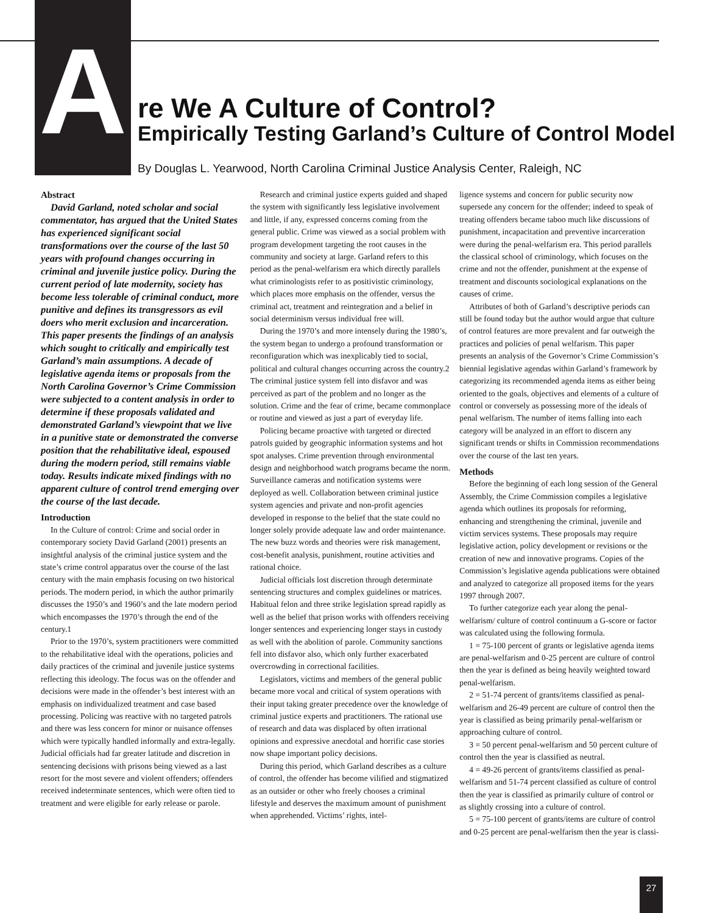A re We A Culture of Control?
Empirically Testing Garland’s Culture of Control Model
By Douglas L. Yearwood, North Carolina Criminal Justice Analysis Center, Raleigh, NC
Abstract
David Garland, noted scholar and social commentator, has argued that the United States has experienced significant social transformations over the course of the last 50 years with profound changes occurring in criminal and juvenile justice policy. During the current period of late modernity, society has become less tolerable of criminal conduct, more punitive and defines its transgressors as evil doers who merit exclusion and incarceration. This paper presents the findings of an analysis which sought to critically and empirically test Garland’s main assumptions. A decade of legislative agenda items or proposals from the North Carolina Governor’s Crime Commission were subjected to a content analysis in order to determine if these proposals validated and demonstrated Garland’s viewpoint that we live in a punitive state or demonstrated the converse position that the rehabilitative ideal, espoused during the modern period, still remains viable today. Results indicate mixed findings with no apparent culture of control trend emerging over the course of the last decade.
Introduction
In the Culture of control: Crime and social order in contemporary society David Garland (2001) presents an insightful analysis of the criminal justice system and the state’s crime control apparatus over the course of the last century with the main emphasis focusing on two historical periods. The modern period, in which the author primarily discusses the 1950’s and 1960’s and the late modern period which encompasses the 1970’s through the end of the century.1
Prior to the 1970’s, system practitioners were committed to the rehabilitative ideal with the operations, policies and daily practices of the criminal and juvenile justice systems reflecting this ideology. The focus was on the offender and decisions were made in the offender’s best interest with an emphasis on individualized treatment and case based processing. Policing was reactive with no targeted patrols and there was less concern for minor or nuisance offenses which were typically handled informally and extra-legally. Judicial officials had far greater latitude and discretion in sentencing decisions with prisons being viewed as a last resort for the most severe and violent offenders; offenders received indeterminate sentences, which were often tied to treatment and were eligible for early release or parole.
Research and criminal justice experts guided and shaped the system with significantly less legislative involvement and little, if any, expressed concerns coming from the general public. Crime was viewed as a social problem with program development targeting the root causes in the community and society at large. Garland refers to this period as the penal-welfarism era which directly parallels what criminologists refer to as positivistic criminology, which places more emphasis on the offender, versus the criminal act, treatment and reintegration and a belief in social determinism versus individual free will.
During the 1970’s and more intensely during the 1980’s, the system began to undergo a profound transformation or reconfiguration which was inexplicably tied to social, political and cultural changes occurring across the country.2 The criminal justice system fell into disfavor and was perceived as part of the problem and no longer as the solution. Crime and the fear of crime, became commonplace or routine and viewed as just a part of everyday life.
Policing became proactive with targeted or directed patrols guided by geographic information systems and hot spot analyses. Crime prevention through environmental design and neighborhood watch programs became the norm. Surveillance cameras and notification systems were deployed as well. Collaboration between criminal justice system agencies and private and non-profit agencies developed in response to the belief that the state could no longer solely provide adequate law and order maintenance. The new buzz words and theories were risk management, cost-benefit analysis, punishment, routine activities and rational choice.
Judicial officials lost discretion through determinate sentencing structures and complex guidelines or matrices. Habitual felon and three strike legislation spread rapidly as well as the belief that prison works with offenders receiving longer sentences and experiencing longer stays in custody as well with the abolition of parole. Community sanctions fell into disfavor also, which only further exacerbated overcrowding in correctional facilities.
Legislators, victims and members of the general public became more vocal and critical of system operations with their input taking greater precedence over the knowledge of criminal justice experts and practitioners. The rational use of research and data was displaced by often irrational opinions and expressive anecdotal and horrific case stories now shape important policy decisions.
During this period, which Garland describes as a culture of control, the offender has become vilified and stigmatized as an outsider or other who freely chooses a criminal lifestyle and deserves the maximum amount of punishment when apprehended. Victims’ rights, intel-
ligence systems and concern for public security now supersede any concern for the offender; indeed to speak of treating offenders became taboo much like discussions of punishment, incapacitation and preventive incarceration were during the penal-welfarism era. This period parallels the classical school of criminology, which focuses on the crime and not the offender, punishment at the expense of treatment and discounts sociological explanations on the causes of crime.
Attributes of both of Garland’s descriptive periods can still be found today but the author would argue that culture of control features are more prevalent and far outweigh the practices and policies of penal welfarism. This paper presents an analysis of the Governor’s Crime Commission’s biennial legislative agendas within Garland’s framework by categorizing its recommended agenda items as either being oriented to the goals, objectives and elements of a culture of control or conversely as possessing more of the ideals of penal welfarism. The number of items falling into each category will be analyzed in an effort to discern any significant trends or shifts in Commission recommendations over the course of the last ten years.
Methods
Before the beginning of each long session of the General Assembly, the Crime Commission compiles a legislative agenda which outlines its proposals for reforming, enhancing and strengthening the criminal, juvenile and victim services systems. These proposals may require legislative action, policy development or revisions or the creation of new and innovative programs. Copies of the Commission’s legislative agenda publications were obtained and analyzed to categorize all proposed items for the years 1997 through 2007.
To further categorize each year along the penal-welfarism/ culture of control continuum a G-score or factor was calculated using the following formula.
1 = 75-100 percent of grants or legislative agenda items are penal-welfarism and 0-25 percent are culture of control then the year is defined as being heavily weighted toward penal-welfarism.
2 = 51-74 percent of grants/items classified as penal-welfarism and 26-49 percent are culture of control then the year is classified as being primarily penal-welfarism or approaching culture of control.
3 = 50 percent penal-welfarism and 50 percent culture of control then the year is classified as neutral.
4 = 49-26 percent of grants/items classified as penal-welfarism and 51-74 percent classified as culture of control then the year is classified as primarily culture of control or as slightly crossing into a culture of control.
5 = 75-100 percent of grants/items are culture of control and 0-25 percent are penal-welfarism then the year is classi-
27